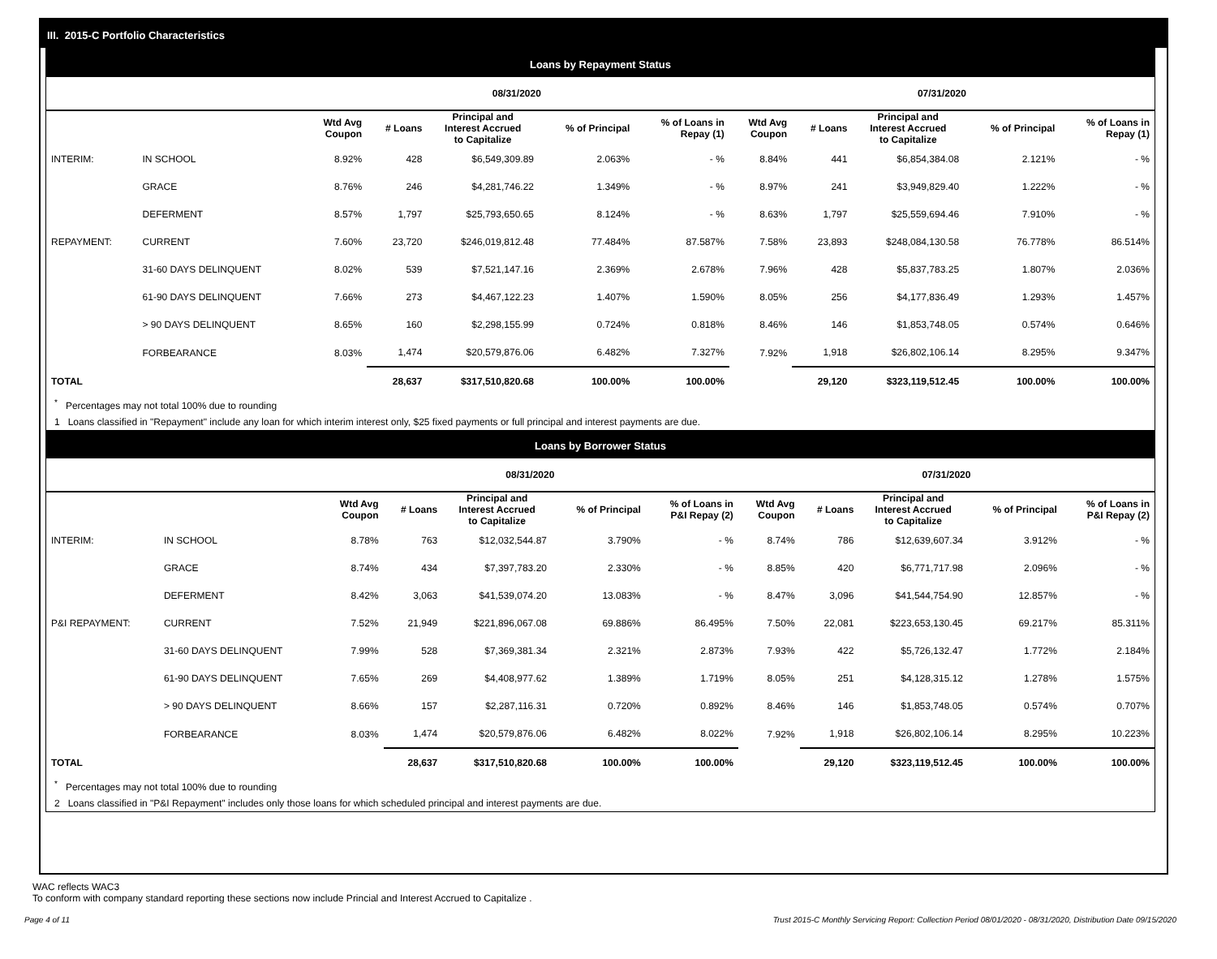III. 2015-C Portfolio Characteristics
Loans by Repayment Status
| | | 08/31/2020 | | | | | 07/31/2020 | | | | |
| --- | --- | --- | --- | --- | --- | --- | --- | --- | --- | --- | --- |
| | | Wtd Avg Coupon | # Loans | Principal and Interest Accrued to Capitalize | % of Principal | % of Loans in Repay (1) | Wtd Avg Coupon | # Loans | Principal and Interest Accrued to Capitalize | % of Principal | % of Loans in Repay (1) |
| INTERIM: | IN SCHOOL | 8.92% | 428 | $6,549,309.89 | 2.063% | - % | 8.84% | 441 | $6,854,384.08 | 2.121% | - % |
| | GRACE | 8.76% | 246 | $4,281,746.22 | 1.349% | - % | 8.97% | 241 | $3,949,829.40 | 1.222% | - % |
| | DEFERMENT | 8.57% | 1,797 | $25,793,650.65 | 8.124% | - % | 8.63% | 1,797 | $25,559,694.46 | 7.910% | - % |
| REPAYMENT: | CURRENT | 7.60% | 23,720 | $246,019,812.48 | 77.484% | 87.587% | 7.58% | 23,893 | $248,084,130.58 | 76.778% | 86.514% |
| | 31-60 DAYS DELINQUENT | 8.02% | 539 | $7,521,147.16 | 2.369% | 2.678% | 7.96% | 428 | $5,837,783.25 | 1.807% | 2.036% |
| | 61-90 DAYS DELINQUENT | 7.66% | 273 | $4,467,122.23 | 1.407% | 1.590% | 8.05% | 256 | $4,177,836.49 | 1.293% | 1.457% |
| | > 90 DAYS DELINQUENT | 8.65% | 160 | $2,298,155.99 | 0.724% | 0.818% | 8.46% | 146 | $1,853,748.05 | 0.574% | 0.646% |
| | FORBEARANCE | 8.03% | 1,474 | $20,579,876.06 | 6.482% | 7.327% | 7.92% | 1,918 | $26,802,106.14 | 8.295% | 9.347% |
| TOTAL | | | 28,637 | $317,510,820.68 | 100.00% | 100.00% | | 29,120 | $323,119,512.45 | 100.00% | 100.00% |
<sup>*</sup> Percentages may not total 100% due to rounding
1 Loans classified in "Repayment" include any loan for which interim interest only, $25 fixed payments or full principal and interest payments are due.
Loans by Borrower Status
| | | 08/31/2020 | | | | | 07/31/2020 | | | | |
| --- | --- | --- | --- | --- | --- | --- | --- | --- | --- | --- | --- |
| | | Wtd Avg Coupon | # Loans | Principal and Interest Accrued to Capitalize | % of Principal | % of Loans in P&I Repay (2) | Wtd Avg Coupon | # Loans | Principal and Interest Accrued to Capitalize | % of Principal | % of Loans in P&I Repay (2) |
| INTERIM: | IN SCHOOL | 8.78% | 763 | $12,032,544.87 | 3.790% | - % | 8.74% | 786 | $12,639,607.34 | 3.912% | - % |
| | GRACE | 8.74% | 434 | $7,397,783.20 | 2.330% | - % | 8.85% | 420 | $6,771,717.98 | 2.096% | - % |
| | DEFERMENT | 8.42% | 3,063 | $41,539,074.20 | 13.083% | - % | 8.47% | 3,096 | $41,544,754.90 | 12.857% | - % |
| P&I REPAYMENT: | CURRENT | 7.52% | 21,949 | $221,896,067.08 | 69.886% | 86.495% | 7.50% | 22,081 | $223,653,130.45 | 69.217% | 85.311% |
| | 31-60 DAYS DELINQUENT | 7.99% | 528 | $7,369,381.34 | 2.321% | 2.873% | 7.93% | 422 | $5,726,132.47 | 1.772% | 2.184% |
| | 61-90 DAYS DELINQUENT | 7.65% | 269 | $4,408,977.62 | 1.389% | 1.719% | 8.05% | 251 | $4,128,315.12 | 1.278% | 1.575% |
| | > 90 DAYS DELINQUENT | 8.66% | 157 | $2,287,116.31 | 0.720% | 0.892% | 8.46% | 146 | $1,853,748.05 | 0.574% | 0.707% |
| | FORBEARANCE | 8.03% | 1,474 | $20,579,876.06 | 6.482% | 8.022% | 7.92% | 1,918 | $26,802,106.14 | 8.295% | 10.223% |
| TOTAL | | | 28,637 | $317,510,820.68 | 100.00% | 100.00% | | 29,120 | $323,119,512.45 | 100.00% | 100.00% |
<sup>*</sup> Percentages may not total 100% due to rounding
2 Loans classified in "P&I Repayment" includes only those loans for which scheduled principal and interest payments are due.
WAC reflects WAC3
To conform with company standard reporting these sections now include Princial and Interest Accrued to Capitalize .
Page 4 of 11 Trust 2015-C Monthly Servicing Report: Collection Period 08/01/2020 - 08/31/2020, Distribution Date 09/15/2020